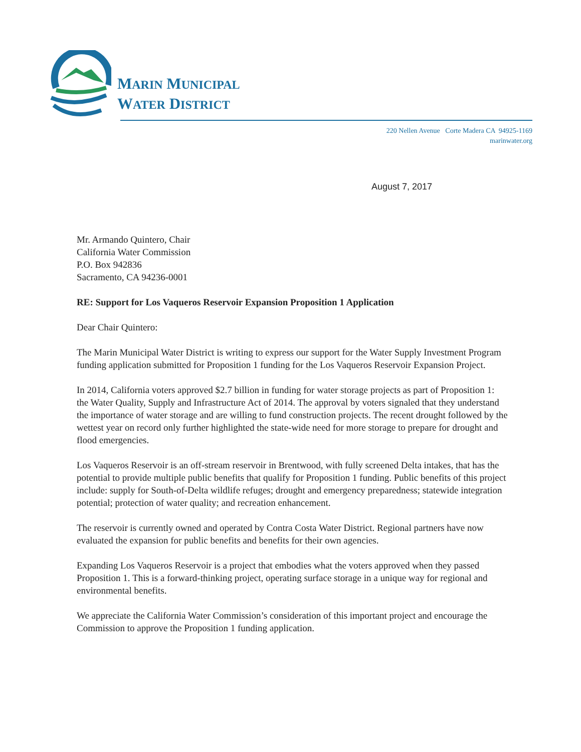MARIN MUNICIPAL
WATER DISTRICT
220 Nellen Avenue Corte Madera CA 94925-1169
marinwater.org
August 7, 2017
Mr. Armando Quintero, Chair
California Water Commission
P.O. Box 942836
Sacramento, CA 94236-0001
RE: Support for Los Vaqueros Reservoir Expansion Proposition 1 Application
Dear Chair Quintero:
The Marin Municipal Water District is writing to express our support for the Water Supply Investment Program funding application submitted for Proposition 1 funding for the Los Vaqueros Reservoir Expansion Project.
In 2014, California voters approved $2.7 billion in funding for water storage projects as part of Proposition 1: the Water Quality, Supply and Infrastructure Act of 2014. The approval by voters signaled that they understand the importance of water storage and are willing to fund construction projects. The recent drought followed by the wettest year on record only further highlighted the state-wide need for more storage to prepare for drought and flood emergencies.
Los Vaqueros Reservoir is an off-stream reservoir in Brentwood, with fully screened Delta intakes, that has the potential to provide multiple public benefits that qualify for Proposition 1 funding. Public benefits of this project include: supply for South-of-Delta wildlife refuges; drought and emergency preparedness; statewide integration potential; protection of water quality; and recreation enhancement.
The reservoir is currently owned and operated by Contra Costa Water District. Regional partners have now evaluated the expansion for public benefits and benefits for their own agencies.
Expanding Los Vaqueros Reservoir is a project that embodies what the voters approved when they passed Proposition 1. This is a forward-thinking project, operating surface storage in a unique way for regional and environmental benefits.
We appreciate the California Water Commission’s consideration of this important project and encourage the Commission to approve the Proposition 1 funding application.